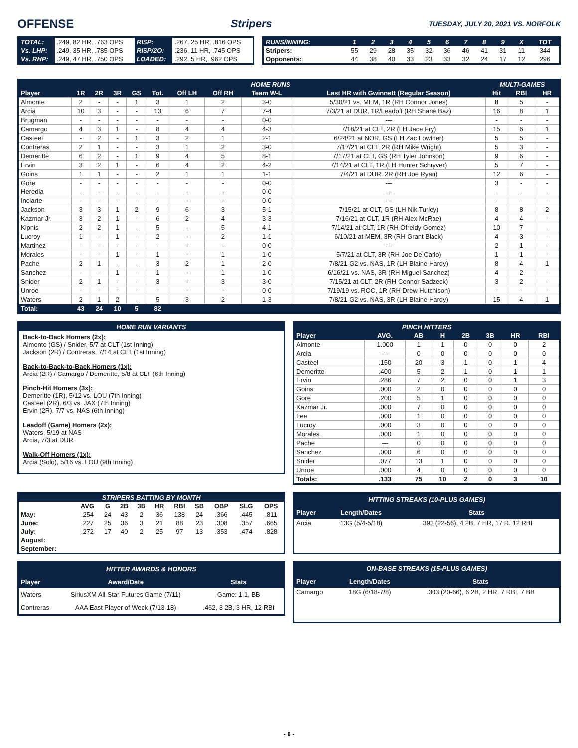OFFENSE Stripers TUESDAY, JULY 20, 2021 VS. NORFOLK
| TOTAL: | .249, 82 HR, .763 OPS | RISP: | .267, 25 HR, .816 OPS |
| Vs. LHP: | .249, 35 HR, .785 OPS | RISP/2O: | .236, 11 HR, .745 OPS |
| Vs. RHP: | .249, 47 HR, .750 OPS | LOADED: | .292, 5 HR, .962 OPS |
| RUNS/INNING: | 1 | 2 | 3 | 4 | 5 | 6 | 7 | 8 | 9 | X | TOT |
| --- | --- | --- | --- | --- | --- | --- | --- | --- | --- | --- | --- |
| Stripers: | 55 | 29 | 28 | 35 | 32 | 36 | 46 | 41 | 31 | 11 | 344 |
| Opponents: | 44 | 38 | 40 | 33 | 23 | 33 | 32 | 24 | 17 | 12 | 296 |
| HOME RUNS | | | | | | | | | | MULTI-GAMES | | |
| --- | --- | --- | --- | --- | --- | --- | --- | --- | --- | --- | --- | --- |
| Player | 1R | 2R | 3R | GS | Tot. | Off LH | Off RH | Team W-L | Last HR with Gwinnett (Regular Season) | Hit | RBI | HR |
| Almonte | 2 | - | - | 1 | 3 | 1 | 2 | 3-0 | 5/30/21 vs. MEM, 1R (RH Connor Jones) | 8 | 5 | - |
| Arcia | 10 | 3 | - | - | 13 | 6 | 7 | 7-4 | 7/3/21 at DUR, 1R/Leadoff (RH Shane Baz) | 16 | 8 | 1 |
| Brugman | - | - | - | - | - | - | - | 0-0 | --- | - | - | - |
| Camargo | 4 | 3 | 1 | - | 8 | 4 | 4 | 4-3 | 7/18/21 at CLT, 2R (LH Jace Fry) | 15 | 6 | 1 |
| Casteel | - | 2 | - | 1 | 3 | 2 | 1 | 2-1 | 6/24/21 at NOR, GS (LH Zac Lowther) | 5 | 5 | - |
| Contreras | 2 | 1 | - | - | 3 | 1 | 2 | 3-0 | 7/17/21 at CLT, 2R (RH Mike Wright) | 5 | 3 | - |
| Demeritte | 6 | 2 | - | 1 | 9 | 4 | 5 | 8-1 | 7/17/21 at CLT, GS (RH Tyler Johnson) | 9 | 6 | - |
| Ervin | 3 | 2 | 1 | - | 6 | 4 | 2 | 4-2 | 7/14/21 at CLT, 1R (LH Hunter Schryver) | 5 | 7 | - |
| Goins | 1 | 1 | - | - | 2 | 1 | 1 | 1-1 | 7/4/21 at DUR, 2R (RH Joe Ryan) | 12 | 6 | - |
| Gore | - | - | - | - | - | - | - | 0-0 | --- | 3 | - | - |
| Heredia | - | - | - | - | - | - | - | 0-0 | --- | - | - | - |
| Inciarte | - | - | - | - | - | - | - | 0-0 | --- | - | - | - |
| Jackson | 3 | 3 | 1 | 2 | 9 | 6 | 3 | 5-1 | 7/15/21 at CLT, GS (LH Nik Turley) | 8 | 8 | 2 |
| Kazmar Jr. | 3 | 2 | 1 | - | 6 | 2 | 4 | 3-3 | 7/16/21 at CLT, 1R (RH Alex McRae) | 4 | 4 | - |
| Kipnis | 2 | 2 | 1 | - | 5 | - | 5 | 4-1 | 7/14/21 at CLT, 1R (RH Ofreidy Gomez) | 10 | 7 | - |
| Lucroy | 1 | - | 1 | - | 2 | - | 2 | 1-1 | 6/10/21 at MEM, 3R (RH Grant Black) | 4 | 3 | - |
| Martinez | - | - | - | - | - | - | - | 0-0 | --- | 2 | 1 | - |
| Morales | - | - | 1 | - | 1 | - | 1 | 1-0 | 5/7/21 at CLT, 3R (RH Joe De Carlo) | 1 | 1 | - |
| Pache | 2 | 1 | - | - | 3 | 2 | 1 | 2-0 | 7/8/21-G2 vs. NAS, 1R (LH Blaine Hardy) | 8 | 4 | 1 |
| Sanchez | - | - | 1 | - | 1 | - | 1 | 1-0 | 6/16/21 vs. NAS, 3R (RH Miguel Sanchez) | 4 | 2 | - |
| Snider | 2 | 1 | - | - | 3 | - | 3 | 3-0 | 7/15/21 at CLT, 2R (RH Connor Sadzeck) | 3 | 2 | - |
| Unroe | - | - | - | - | - | - | - | 0-0 | 7/19/19 vs. ROC, 1R (RH Drew Hutchison) | - | - | - |
| Waters | 2 | 1 | 2 | - | 5 | 3 | 2 | 1-3 | 7/8/21-G2 vs. NAS, 3R (LH Blaine Hardy) | 15 | 4 | 1 |
| Total: | 43 | 24 | 10 | 5 | 82 | | | | | | | |
| HOME RUN VARIANTS |
| --- |
Back-to-Back Homers (2x):
Almonte (GS) / Snider, 5/7 at CLT (1st Inning)
Jackson (2R) / Contreras, 7/14 at CLT (1st Inning)
Back-to-Back-to-Back Homers (1x):
Arcia (2R) / Camargo / Demeritte, 5/8 at CLT (6th Inning)
Pinch-Hit Homers (3x):
Demeritte (1R), 5/12 vs. LOU (7th Inning)
Casteel (2R), 6/3 vs. JAX (7th Inning)
Ervin (2R), 7/7 vs. NAS (6th Inning)
Leadoff (Game) Homers (2x):
Waters, 5/19 at NAS
Arcia, 7/3 at DUR
Walk-Off Homers (1x):
Arcia (Solo), 5/16 vs. LOU (9th Inning)
| PINCH HITTERS | | | | | | | |
| --- | --- | --- | --- | --- | --- | --- | --- |
| Player | AVG. | AB | H | 2B | 3B | HR | RBI |
| Almonte | 1.000 | 1 | 1 | 0 | 0 | 0 | 2 |
| Arcia | --- | 0 | 0 | 0 | 0 | 0 | 0 |
| Casteel | .150 | 20 | 3 | 1 | 0 | 1 | 4 |
| Demeritte | .400 | 5 | 2 | 1 | 0 | 1 | 1 |
| Ervin | .286 | 7 | 2 | 0 | 0 | 1 | 3 |
| Goins | .000 | 2 | 0 | 0 | 0 | 0 | 0 |
| Gore | .200 | 5 | 1 | 0 | 0 | 0 | 0 |
| Kazmar Jr. | .000 | 7 | 0 | 0 | 0 | 0 | 0 |
| Lee | .000 | 1 | 0 | 0 | 0 | 0 | 0 |
| Lucroy | .000 | 3 | 0 | 0 | 0 | 0 | 0 |
| Morales | .000 | 1 | 0 | 0 | 0 | 0 | 0 |
| Pache | --- | 0 | 0 | 0 | 0 | 0 | 0 |
| Sanchez | .000 | 6 | 0 | 0 | 0 | 0 | 0 |
| Snider | .077 | 13 | 1 | 0 | 0 | 0 | 0 |
| Unroe | .000 | 4 | 0 | 0 | 0 | 0 | 0 |
| Totals: | .133 | 75 | 10 | 2 | 0 | 3 | 10 |
| STRIPERS BATTING BY MONTH | | | | | | | | | | |
| --- | --- | --- | --- | --- | --- | --- | --- | --- | --- | --- |
| | AVG | G | 2B | 3B | HR | RBI | SB | OBP | SLG | OPS |
| May: | .254 | 24 | 43 | 2 | 36 | 138 | 24 | .366 | .445 | .811 |
| June: | .227 | 25 | 36 | 3 | 21 | 88 | 23 | .308 | .357 | .665 |
| July: | .272 | 17 | 40 | 2 | 25 | 97 | 13 | .353 | .474 | .828 |
| August: | | | | | | | | | | |
| September: | | | | | | | | | | |
| HITTER AWARDS & HONORS | | |
| --- | --- | --- |
| Player | Award/Date | Stats |
| Waters | SiriusXM All-Star Futures Game (7/11) | Game: 1-1, BB |
| Contreras | AAA East Player of Week (7/13-18) | .462, 3 2B, 3 HR, 12 RBI |
| HITTING STREAKS (10-PLUS GAMES) | | |
| --- | --- | --- |
| Player | Length/Dates | Stats |
| Arcia | 13G (5/4-5/18) | .393 (22-56), 4 2B, 7 HR, 17 R, 12 RBI |
| ON-BASE STREAKS (15-PLUS GAMES) | | |
| --- | --- | --- |
| Player | Length/Dates | Stats |
| Camargo | 18G (6/18-7/8) | .303 (20-66), 6 2B, 2 HR, 7 RBI, 7 BB |
- 6 -